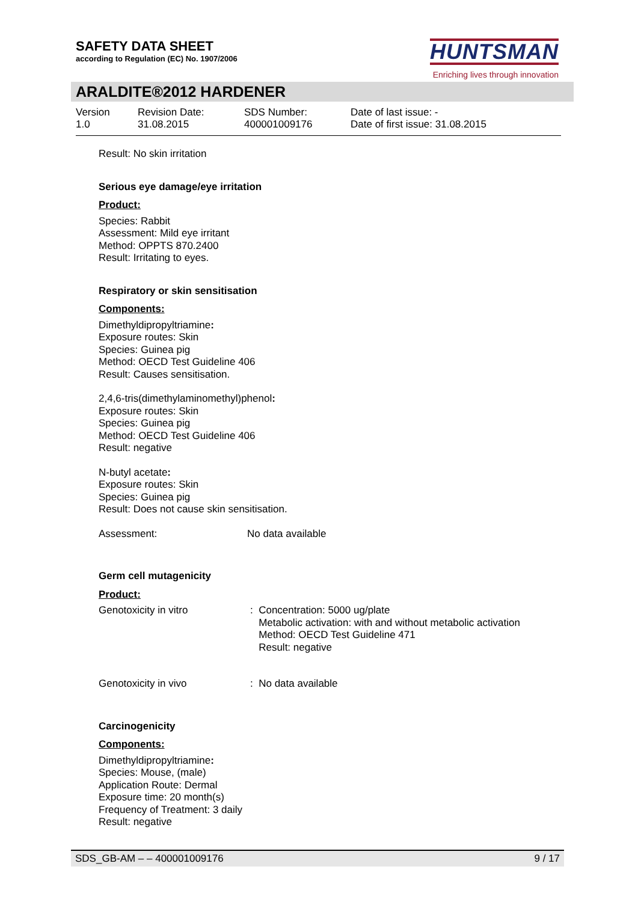SAFETY DATA SHEET
according to Regulation (EC) No. 1907/2006
HUNTSMAN
Enriching lives through innovation
ARALDITE®2012 HARDENER
Version
1.0
Revision Date:
31.08.2015
SDS Number:
400001009176
Date of last issue: -
Date of first issue: 31.08.2015
Result: No skin irritation
Serious eye damage/eye irritation
Product:
Species: Rabbit
Assessment: Mild eye irritant
Method: OPPTS 870.2400
Result: Irritating to eyes.
Respiratory or skin sensitisation
Components:
Dimethyldipropyltriamine:
Exposure routes: Skin
Species: Guinea pig
Method: OECD Test Guideline 406
Result: Causes sensitisation.
2,4,6-tris(dimethylaminomethyl)phenol:
Exposure routes: Skin
Species: Guinea pig
Method: OECD Test Guideline 406
Result: negative
N-butyl acetate:
Exposure routes: Skin
Species: Guinea pig
Result: Does not cause skin sensitisation.
Assessment: No data available
Germ cell mutagenicity
Product:
Genotoxicity in vitro : Concentration: 5000 ug/plate
Metabolic activation: with and without metabolic activation
Method: OECD Test Guideline 471
Result: negative
Genotoxicity in vivo : No data available
Carcinogenicity
Components:
Dimethyldipropyltriamine:
Species: Mouse, (male)
Application Route: Dermal
Exposure time: 20 month(s)
Frequency of Treatment: 3 daily
Result: negative
SDS_GB-AM – – 400001009176 9 / 17